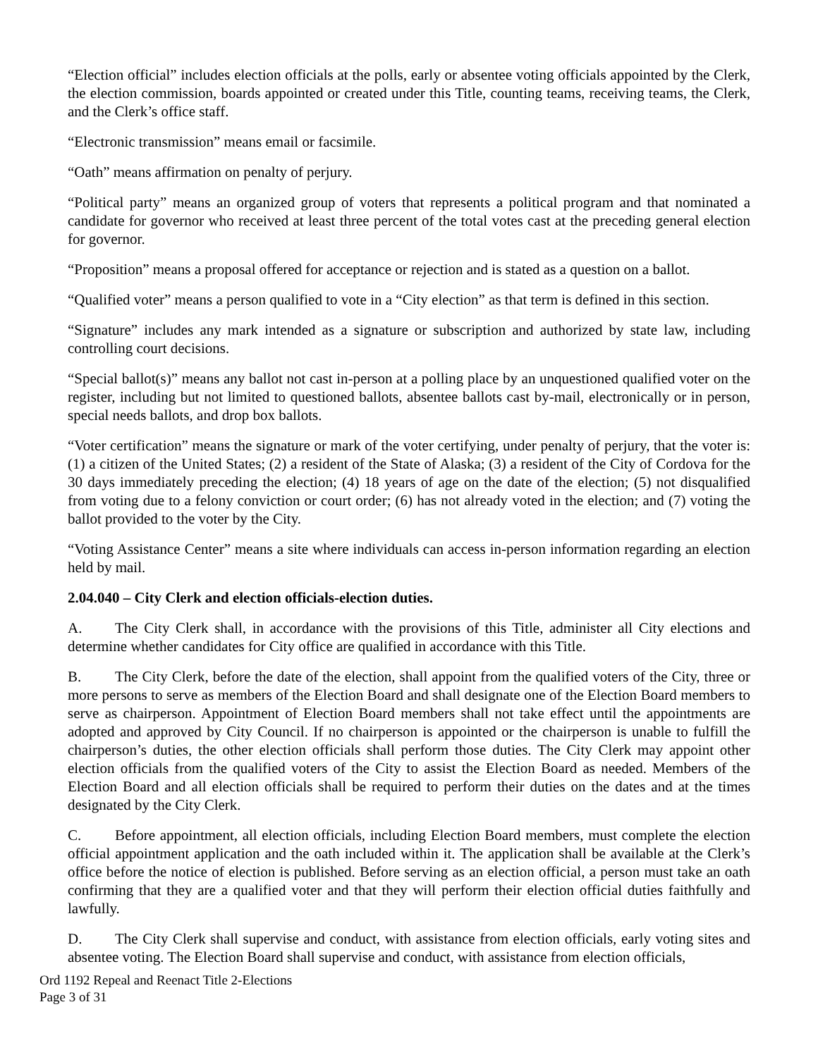“Election official” includes election officials at the polls, early or absentee voting officials appointed by the Clerk, the election commission, boards appointed or created under this Title, counting teams, receiving teams, the Clerk, and the Clerk’s office staff.
“Electronic transmission” means email or facsimile.
“Oath” means affirmation on penalty of perjury.
“Political party” means an organized group of voters that represents a political program and that nominated a candidate for governor who received at least three percent of the total votes cast at the preceding general election for governor.
“Proposition” means a proposal offered for acceptance or rejection and is stated as a question on a ballot.
“Qualified voter” means a person qualified to vote in a “City election” as that term is defined in this section.
“Signature” includes any mark intended as a signature or subscription and authorized by state law, including controlling court decisions.
“Special ballot(s)” means any ballot not cast in-person at a polling place by an unquestioned qualified voter on the register, including but not limited to questioned ballots, absentee ballots cast by-mail, electronically or in person, special needs ballots, and drop box ballots.
“Voter certification” means the signature or mark of the voter certifying, under penalty of perjury, that the voter is: (1) a citizen of the United States; (2) a resident of the State of Alaska; (3) a resident of the City of Cordova for the 30 days immediately preceding the election; (4) 18 years of age on the date of the election; (5) not disqualified from voting due to a felony conviction or court order; (6) has not already voted in the election; and (7) voting the ballot provided to the voter by the City.
“Voting Assistance Center” means a site where individuals can access in-person information regarding an election held by mail.
2.04.040 – City Clerk and election officials-election duties.
A. The City Clerk shall, in accordance with the provisions of this Title, administer all City elections and determine whether candidates for City office are qualified in accordance with this Title.
B. The City Clerk, before the date of the election, shall appoint from the qualified voters of the City, three or more persons to serve as members of the Election Board and shall designate one of the Election Board members to serve as chairperson. Appointment of Election Board members shall not take effect until the appointments are adopted and approved by City Council. If no chairperson is appointed or the chairperson is unable to fulfill the chairperson’s duties, the other election officials shall perform those duties. The City Clerk may appoint other election officials from the qualified voters of the City to assist the Election Board as needed. Members of the Election Board and all election officials shall be required to perform their duties on the dates and at the times designated by the City Clerk.
C. Before appointment, all election officials, including Election Board members, must complete the election official appointment application and the oath included within it. The application shall be available at the Clerk’s office before the notice of election is published. Before serving as an election official, a person must take an oath confirming that they are a qualified voter and that they will perform their election official duties faithfully and lawfully.
D. The City Clerk shall supervise and conduct, with assistance from election officials, early voting sites and absentee voting. The Election Board shall supervise and conduct, with assistance from election officials,
Ord 1192 Repeal and Reenact Title 2-Elections
Page 3 of 31